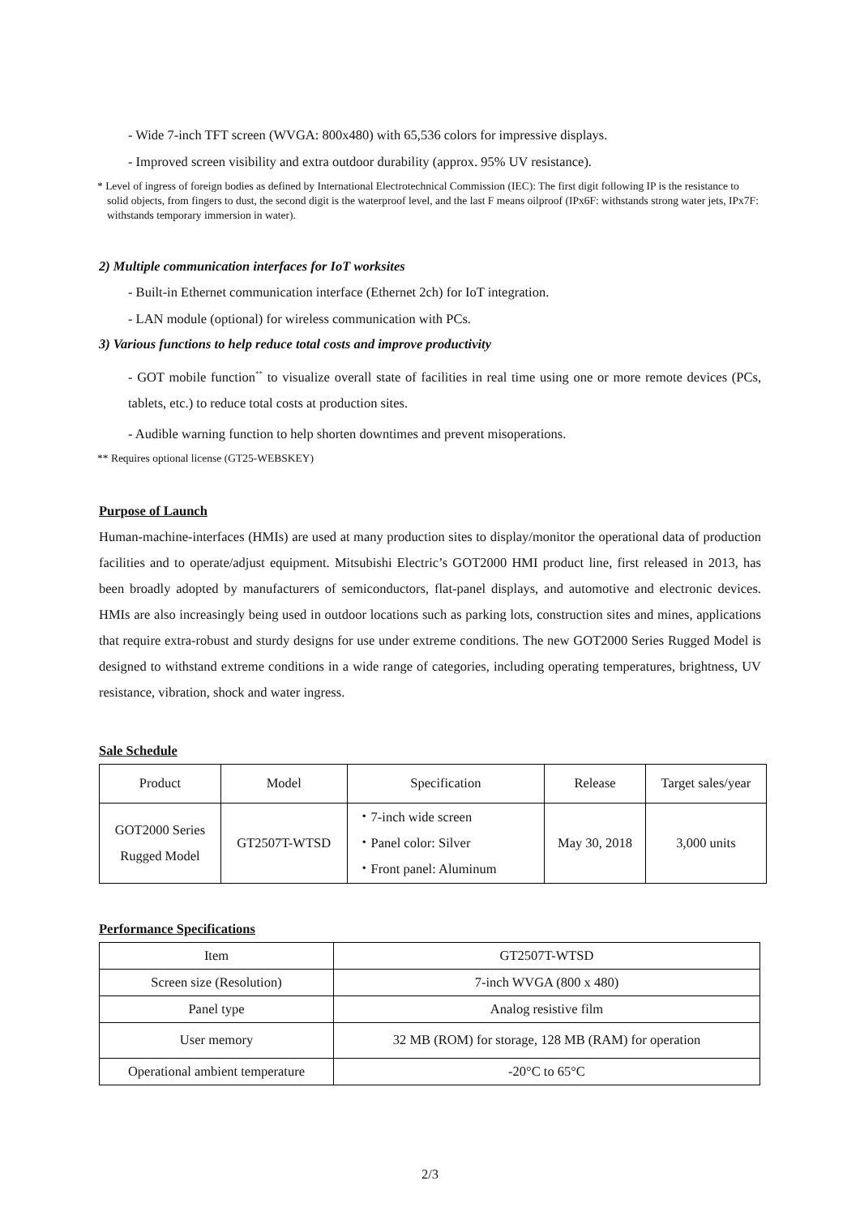- Wide 7-inch TFT screen (WVGA: 800x480) with 65,536 colors for impressive displays.
- Improved screen visibility and extra outdoor durability (approx. 95% UV resistance).
* Level of ingress of foreign bodies as defined by International Electrotechnical Commission (IEC): The first digit following IP is the resistance to solid objects, from fingers to dust, the second digit is the waterproof level, and the last F means oilproof (IPx6F: withstands strong water jets, IPx7F: withstands temporary immersion in water).
2) Multiple communication interfaces for IoT worksites
- Built-in Ethernet communication interface (Ethernet 2ch) for IoT integration.
- LAN module (optional) for wireless communication with PCs.
3) Various functions to help reduce total costs and improve productivity
- GOT mobile function<sup>**</sup> to visualize overall state of facilities in real time using one or more remote devices (PCs, tablets, etc.) to reduce total costs at production sites.
- Audible warning function to help shorten downtimes and prevent misoperations.
** Requires optional license (GT25-WEBSKEY)
Purpose of Launch
Human-machine-interfaces (HMIs) are used at many production sites to display/monitor the operational data of production facilities and to operate/adjust equipment. Mitsubishi Electric’s GOT2000 HMI product line, first released in 2013, has been broadly adopted by manufacturers of semiconductors, flat-panel displays, and automotive and electronic devices. HMIs are also increasingly being used in outdoor locations such as parking lots, construction sites and mines, applications that require extra-robust and sturdy designs for use under extreme conditions. The new GOT2000 Series Rugged Model is designed to withstand extreme conditions in a wide range of categories, including operating temperatures, brightness, UV resistance, vibration, shock and water ingress.
Sale Schedule
| Product | Model | Specification | Release | Target sales/year |
| GOT2000 Series Rugged Model | GT2507T-WTSD | ・7-inch wide screen ・Panel color: Silver ・Front panel: Aluminum | May 30, 2018 | 3,000 units |
Performance Specifications
| Item | GT2507T-WTSD |
| Screen size (Resolution) | 7-inch WVGA (800 x 480) |
| Panel type | Analog resistive film |
| User memory | 32 MB (ROM) for storage, 128 MB (RAM) for operation |
| Operational ambient temperature | -20°C to 65°C |
2/3